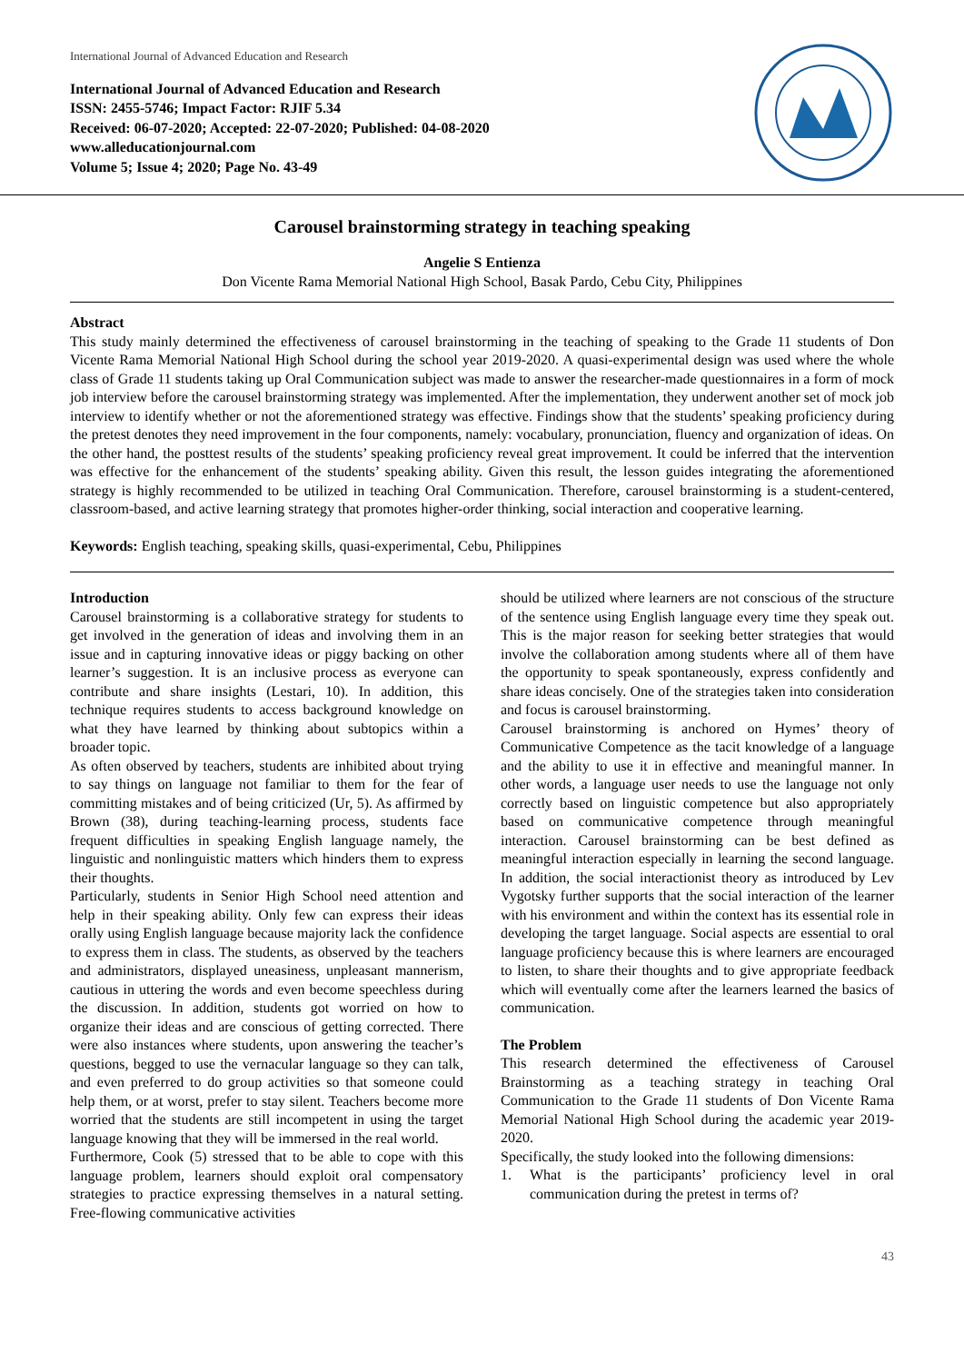International Journal of Advanced Education and Research
International Journal of Advanced Education and Research
ISSN: 2455-5746; Impact Factor: RJIF 5.34
Received: 06-07-2020; Accepted: 22-07-2020; Published: 04-08-2020
www.alleducationjournal.com
Volume 5; Issue 4; 2020; Page No. 43-49
Carousel brainstorming strategy in teaching speaking
Angelie S Entienza
Don Vicente Rama Memorial National High School, Basak Pardo, Cebu City, Philippines
Abstract
This study mainly determined the effectiveness of carousel brainstorming in the teaching of speaking to the Grade 11 students of Don Vicente Rama Memorial National High School during the school year 2019-2020. A quasi-experimental design was used where the whole class of Grade 11 students taking up Oral Communication subject was made to answer the researcher-made questionnaires in a form of mock job interview before the carousel brainstorming strategy was implemented. After the implementation, they underwent another set of mock job interview to identify whether or not the aforementioned strategy was effective. Findings show that the students’ speaking proficiency during the pretest denotes they need improvement in the four components, namely: vocabulary, pronunciation, fluency and organization of ideas. On the other hand, the posttest results of the students’ speaking proficiency reveal great improvement. It could be inferred that the intervention was effective for the enhancement of the students’ speaking ability. Given this result, the lesson guides integrating the aforementioned strategy is highly recommended to be utilized in teaching Oral Communication. Therefore, carousel brainstorming is a student-centered, classroom-based, and active learning strategy that promotes higher-order thinking, social interaction and cooperative learning.
Keywords: English teaching, speaking skills, quasi-experimental, Cebu, Philippines
Introduction
Carousel brainstorming is a collaborative strategy for students to get involved in the generation of ideas and involving them in an issue and in capturing innovative ideas or piggy backing on other learner’s suggestion. It is an inclusive process as everyone can contribute and share insights (Lestari, 10). In addition, this technique requires students to access background knowledge on what they have learned by thinking about subtopics within a broader topic.
As often observed by teachers, students are inhibited about trying to say things on language not familiar to them for the fear of committing mistakes and of being criticized (Ur, 5). As affirmed by Brown (38), during teaching-learning process, students face frequent difficulties in speaking English language namely, the linguistic and nonlinguistic matters which hinders them to express their thoughts.
Particularly, students in Senior High School need attention and help in their speaking ability. Only few can express their ideas orally using English language because majority lack the confidence to express them in class. The students, as observed by the teachers and administrators, displayed uneasiness, unpleasant mannerism, cautious in uttering the words and even become speechless during the discussion. In addition, students got worried on how to organize their ideas and are conscious of getting corrected. There were also instances where students, upon answering the teacher’s questions, begged to use the vernacular language so they can talk, and even preferred to do group activities so that someone could help them, or at worst, prefer to stay silent. Teachers become more worried that the students are still incompetent in using the target language knowing that they will be immersed in the real world.
Furthermore, Cook (5) stressed that to be able to cope with this language problem, learners should exploit oral compensatory strategies to practice expressing themselves in a natural setting. Free-flowing communicative activities
should be utilized where learners are not conscious of the structure of the sentence using English language every time they speak out. This is the major reason for seeking better strategies that would involve the collaboration among students where all of them have the opportunity to speak spontaneously, express confidently and share ideas concisely. One of the strategies taken into consideration and focus is carousel brainstorming.
Carousel brainstorming is anchored on Hymes’ theory of Communicative Competence as the tacit knowledge of a language and the ability to use it in effective and meaningful manner. In other words, a language user needs to use the language not only correctly based on linguistic competence but also appropriately based on communicative competence through meaningful interaction. Carousel brainstorming can be best defined as meaningful interaction especially in learning the second language. In addition, the social interactionist theory as introduced by Lev Vygotsky further supports that the social interaction of the learner with his environment and within the context has its essential role in developing the target language. Social aspects are essential to oral language proficiency because this is where learners are encouraged to listen, to share their thoughts and to give appropriate feedback which will eventually come after the learners learned the basics of communication.
The Problem
This research determined the effectiveness of Carousel Brainstorming as a teaching strategy in teaching Oral Communication to the Grade 11 students of Don Vicente Rama Memorial National High School during the academic year 2019-2020.
Specifically, the study looked into the following dimensions:
1. What is the participants’ proficiency level in oral communication during the pretest in terms of?
43